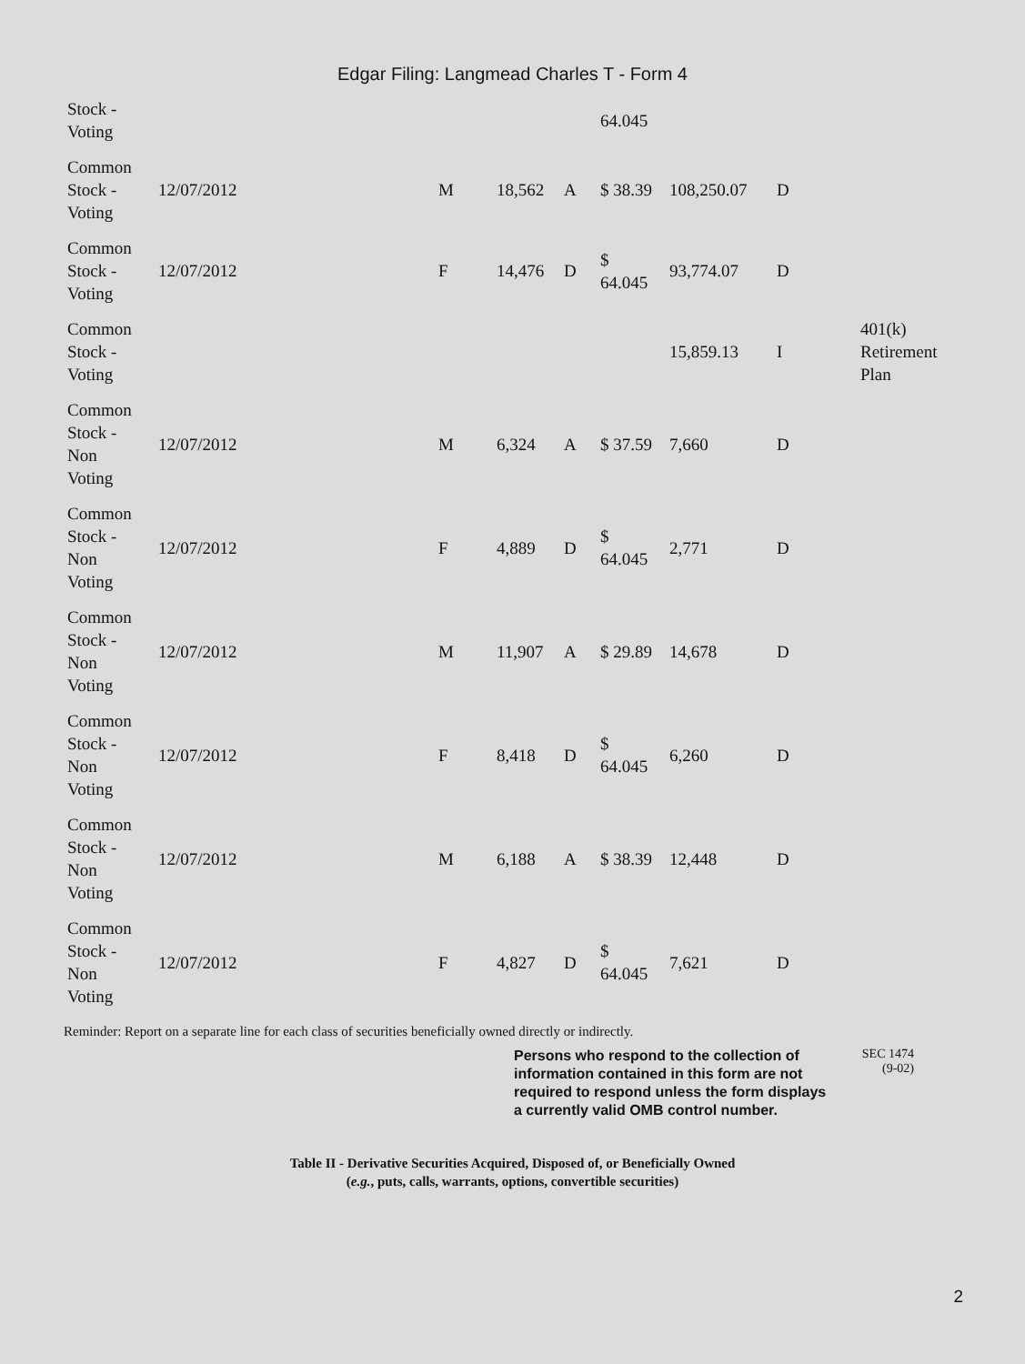Edgar Filing: Langmead Charles T - Form 4
| Stock - Voting | | | | | 64.045 | | | |
| Common Stock - Voting | 12/07/2012 | M | 18,562 | A | $ 38.39 | 108,250.07 | D | |
| Common Stock - Voting | 12/07/2012 | F | 14,476 | D | $ 64.045 | 93,774.07 | D | |
| Common Stock - Voting | | | | | | 15,859.13 | I | 401(k) Retirement Plan |
| Common Stock - Non Voting | 12/07/2012 | M | 6,324 | A | $ 37.59 | 7,660 | D | |
| Common Stock - Non Voting | 12/07/2012 | F | 4,889 | D | $ 64.045 | 2,771 | D | |
| Common Stock - Non Voting | 12/07/2012 | M | 11,907 | A | $ 29.89 | 14,678 | D | |
| Common Stock - Non Voting | 12/07/2012 | F | 8,418 | D | $ 64.045 | 6,260 | D | |
| Common Stock - Non Voting | 12/07/2012 | M | 6,188 | A | $ 38.39 | 12,448 | D | |
| Common Stock - Non Voting | 12/07/2012 | F | 4,827 | D | $ 64.045 | 7,621 | D | |
Reminder: Report on a separate line for each class of securities beneficially owned directly or indirectly.
Persons who respond to the collection of information contained in this form are not required to respond unless the form displays a currently valid OMB control number.
SEC 1474
(9-02)
Table II - Derivative Securities Acquired, Disposed of, or Beneficially Owned
(e.g., puts, calls, warrants, options, convertible securities)
2